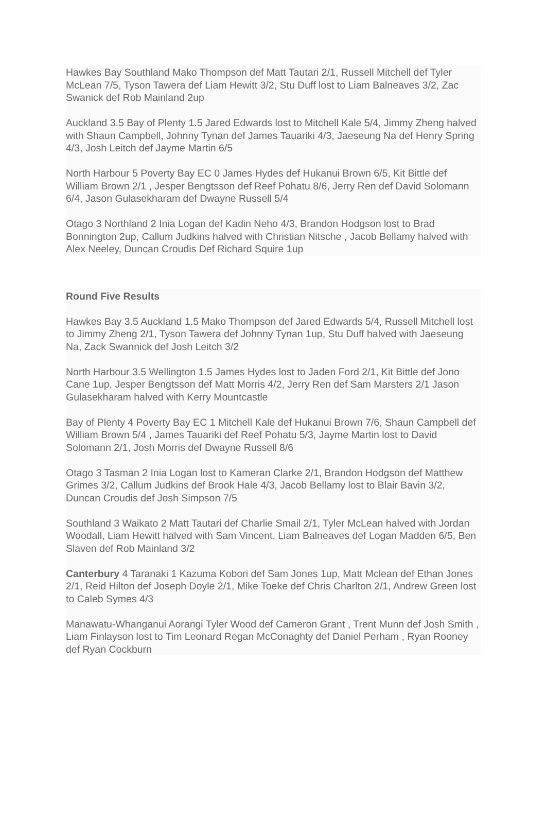Hawkes Bay Southland Mako Thompson def Matt Tautari 2/1, Russell Mitchell def Tyler McLean 7/5, Tyson Tawera def Liam Hewitt 3/2, Stu Duff lost to Liam Balneaves 3/2, Zac Swanick def Rob Mainland 2up
Auckland 3.5 Bay of Plenty 1.5 Jared Edwards lost to Mitchell Kale 5/4, Jimmy Zheng halved with Shaun Campbell, Johnny Tynan def James Tauariki 4/3, Jaeseung Na def Henry Spring 4/3, Josh Leitch def Jayme Martin 6/5
North Harbour 5 Poverty Bay EC 0 James Hydes def Hukanui Brown 6/5, Kit Bittle def William Brown 2/1 , Jesper Bengtsson def Reef Pohatu 8/6, Jerry Ren def David Solomann 6/4, Jason Gulasekharam def Dwayne Russell 5/4
Otago 3 Northland 2 Inia Logan def Kadin Neho 4/3, Brandon Hodgson lost to Brad Bonnington 2up, Callum Judkins halved with Christian Nitsche , Jacob Bellamy halved with Alex Neeley, Duncan Croudis Def Richard Squire 1up
Round Five Results
Hawkes Bay 3.5 Auckland 1.5 Mako Thompson def Jared Edwards 5/4, Russell Mitchell lost to Jimmy Zheng 2/1, Tyson Tawera def Johnny Tynan 1up, Stu Duff halved with Jaeseung Na, Zack Swannick def Josh Leitch 3/2
North Harbour 3.5 Wellington 1.5 James Hydes lost to Jaden Ford 2/1, Kit Bittle def Jono Cane 1up, Jesper Bengtsson def Matt Morris 4/2, Jerry Ren def Sam Marsters 2/1 Jason Gulasekharam halved with Kerry Mountcastle
Bay of Plenty 4 Poverty Bay EC 1 Mitchell Kale def Hukanui Brown 7/6, Shaun Campbell def William Brown 5/4 , James Tauariki def Reef Pohatu 5/3, Jayme Martin lost to David Solomann 2/1, Josh Morris def Dwayne Russell 8/6
Otago 3 Tasman 2 Inia Logan lost to Kameran Clarke 2/1, Brandon Hodgson def Matthew Grimes 3/2, Callum Judkins def Brook Hale 4/3, Jacob Bellamy lost to Blair Bavin 3/2, Duncan Croudis def Josh Simpson 7/5
Southland 3 Waikato 2 Matt Tautari def Charlie Smail 2/1, Tyler McLean halved with Jordan Woodall, Liam Hewitt halved with Sam Vincent, Liam Balneaves def Logan Madden 6/5, Ben Slaven def Rob Mainland 3/2
Canterbury 4 Taranaki 1 Kazuma Kobori def Sam Jones 1up, Matt Mclean def Ethan Jones 2/1, Reid Hilton def Joseph Doyle 2/1, Mike Toeke def Chris Charlton 2/1, Andrew Green lost to Caleb Symes 4/3
Manawatu-Whanganui Aorangi Tyler Wood def Cameron Grant , Trent Munn def Josh Smith , Liam Finlayson lost to Tim Leonard Regan McConaghty def Daniel Perham , Ryan Rooney def Ryan Cockburn